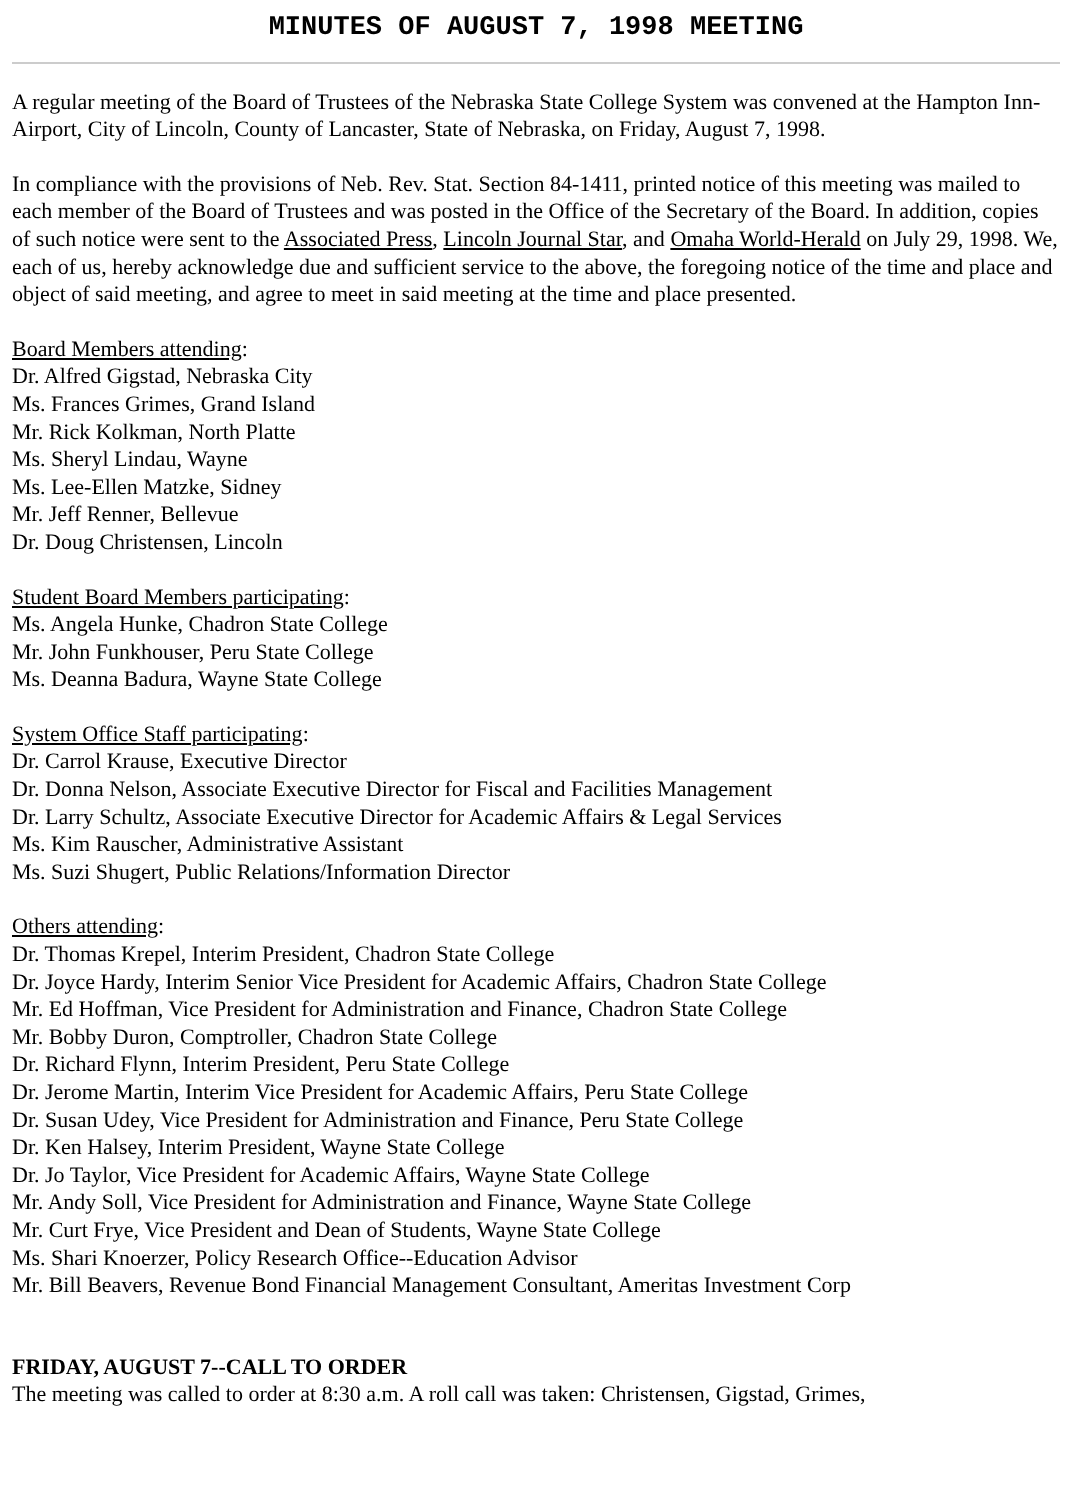MINUTES OF AUGUST 7, 1998 MEETING
A regular meeting of the Board of Trustees of the Nebraska State College System was convened at the Hampton Inn-Airport, City of Lincoln, County of Lancaster, State of Nebraska, on Friday, August 7, 1998.
In compliance with the provisions of Neb. Rev. Stat. Section 84-1411, printed notice of this meeting was mailed to each member of the Board of Trustees and was posted in the Office of the Secretary of the Board. In addition, copies of such notice were sent to the Associated Press, Lincoln Journal Star, and Omaha World-Herald on July 29, 1998. We, each of us, hereby acknowledge due and sufficient service to the above, the foregoing notice of the time and place and object of said meeting, and agree to meet in said meeting at the time and place presented.
Board Members attending:
Dr. Alfred Gigstad, Nebraska City
Ms. Frances Grimes, Grand Island
Mr. Rick Kolkman, North Platte
Ms. Sheryl Lindau, Wayne
Ms. Lee-Ellen Matzke, Sidney
Mr. Jeff Renner, Bellevue
Dr. Doug Christensen, Lincoln
Student Board Members participating:
Ms. Angela Hunke, Chadron State College
Mr. John Funkhouser, Peru State College
Ms. Deanna Badura, Wayne State College
System Office Staff participating:
Dr. Carrol Krause, Executive Director
Dr. Donna Nelson, Associate Executive Director for Fiscal and Facilities Management
Dr. Larry Schultz, Associate Executive Director for Academic Affairs & Legal Services
Ms. Kim Rauscher, Administrative Assistant
Ms. Suzi Shugert, Public Relations/Information Director
Others attending:
Dr. Thomas Krepel, Interim President, Chadron State College
Dr. Joyce Hardy, Interim Senior Vice President for Academic Affairs, Chadron State College
Mr. Ed Hoffman, Vice President for Administration and Finance, Chadron State College
Mr. Bobby Duron, Comptroller, Chadron State College
Dr. Richard Flynn, Interim President, Peru State College
Dr. Jerome Martin, Interim Vice President for Academic Affairs, Peru State College
Dr. Susan Udey, Vice President for Administration and Finance, Peru State College
Dr. Ken Halsey, Interim President, Wayne State College
Dr. Jo Taylor, Vice President for Academic Affairs, Wayne State College
Mr. Andy Soll, Vice President for Administration and Finance, Wayne State College
Mr. Curt Frye, Vice President and Dean of Students, Wayne State College
Ms. Shari Knoerzer, Policy Research Office--Education Advisor
Mr. Bill Beavers, Revenue Bond Financial Management Consultant, Ameritas Investment Corp
FRIDAY, AUGUST 7--CALL TO ORDER
The meeting was called to order at 8:30 a.m. A roll call was taken: Christensen, Gigstad, Grimes,